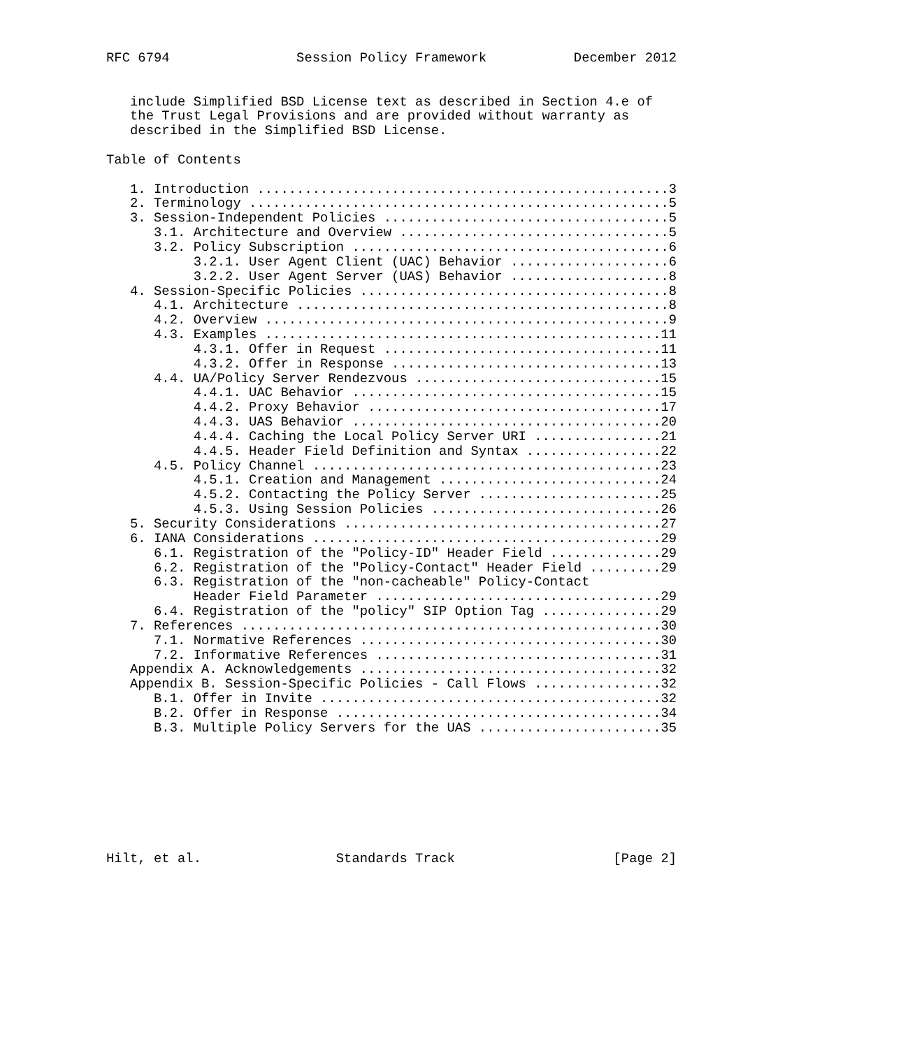RFC 6794                Session Policy Framework           December 2012


   include Simplified BSD License text as described in Section 4.e of
   the Trust Legal Provisions and are provided without warranty as
   described in the Simplified BSD License.

Table of Contents

   1. Introduction ....................................................3
   2. Terminology .....................................................5
   3. Session-Independent Policies ....................................5
      3.1. Architecture and Overview ..................................5
      3.2. Policy Subscription ........................................6
           3.2.1. User Agent Client (UAC) Behavior ....................6
           3.2.2. User Agent Server (UAS) Behavior ....................8
   4. Session-Specific Policies .......................................8
      4.1. Architecture ...............................................8
      4.2. Overview ...................................................9
      4.3. Examples ..................................................11
           4.3.1. Offer in Request ...................................11
           4.3.2. Offer in Response ..................................13
      4.4. UA/Policy Server Rendezvous ...............................15
           4.4.1. UAC Behavior .......................................15
           4.4.2. Proxy Behavior .....................................17
           4.4.3. UAS Behavior .......................................20
           4.4.4. Caching the Local Policy Server URI ................21
           4.4.5. Header Field Definition and Syntax .................22
      4.5. Policy Channel ............................................23
           4.5.1. Creation and Management ............................24
           4.5.2. Contacting the Policy Server .......................25
           4.5.3. Using Session Policies .............................26
   5. Security Considerations ........................................27
   6. IANA Considerations ............................................29
      6.1. Registration of the "Policy-ID" Header Field ..............29
      6.2. Registration of the "Policy-Contact" Header Field .........29
      6.3. Registration of the "non-cacheable" Policy-Contact
           Header Field Parameter ....................................29
      6.4. Registration of the "policy" SIP Option Tag ...............29
   7. References .....................................................30
      7.1. Normative References ......................................30
      7.2. Informative References ....................................31
   Appendix A. Acknowledgements ......................................32
   Appendix B. Session-Specific Policies - Call Flows ................32
      B.1. Offer in Invite ...........................................32
      B.2. Offer in Response .........................................34
      B.3. Multiple Policy Servers for the UAS .......................35








Hilt, et al.                 Standards Track                    [Page 2]